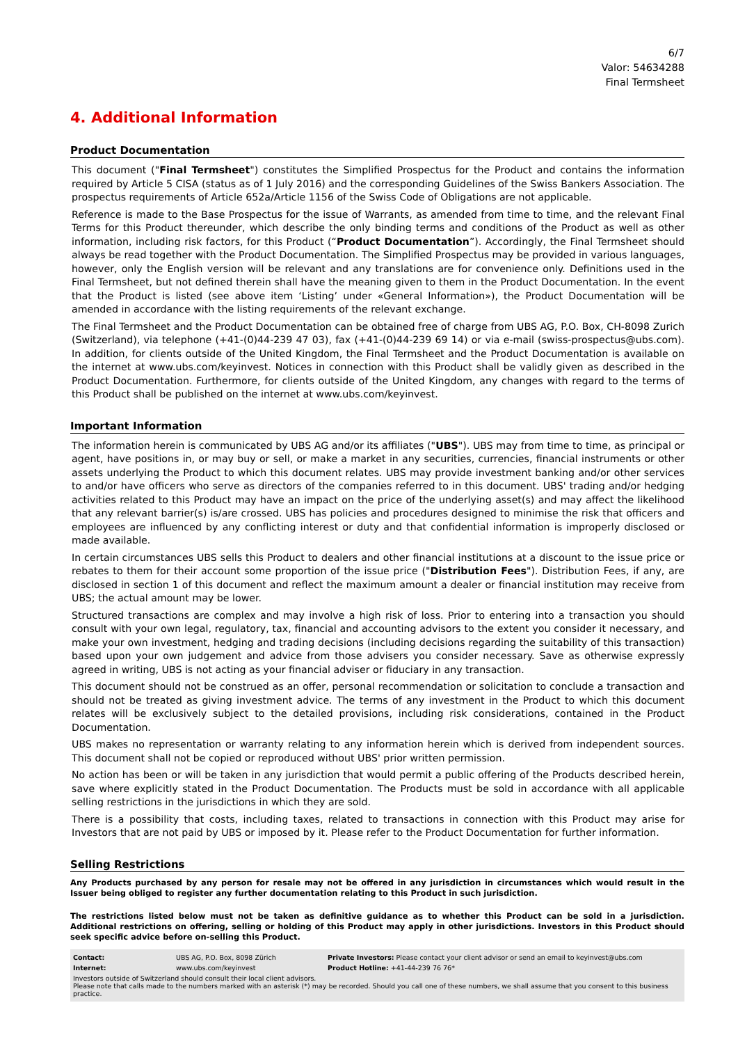6/7
Valor: 54634288
Final Termsheet
4. Additional Information
Product Documentation
This document ("Final Termsheet") constitutes the Simplified Prospectus for the Product and contains the information required by Article 5 CISA (status as of 1 July 2016) and the corresponding Guidelines of the Swiss Bankers Association. The prospectus requirements of Article 652a/Article 1156 of the Swiss Code of Obligations are not applicable.
Reference is made to the Base Prospectus for the issue of Warrants, as amended from time to time, and the relevant Final Terms for this Product thereunder, which describe the only binding terms and conditions of the Product as well as other information, including risk factors, for this Product (“Product Documentation”). Accordingly, the Final Termsheet should always be read together with the Product Documentation. The Simplified Prospectus may be provided in various languages, however, only the English version will be relevant and any translations are for convenience only. Definitions used in the Final Termsheet, but not defined therein shall have the meaning given to them in the Product Documentation. In the event that the Product is listed (see above item ‘Listing’ under «General Information»), the Product Documentation will be amended in accordance with the listing requirements of the relevant exchange.
The Final Termsheet and the Product Documentation can be obtained free of charge from UBS AG, P.O. Box, CH-8098 Zurich (Switzerland), via telephone (+41-(0)44-239 47 03), fax (+41-(0)44-239 69 14) or via e-mail (swiss-prospectus@ubs.com). In addition, for clients outside of the United Kingdom, the Final Termsheet and the Product Documentation is available on the internet at www.ubs.com/keyinvest. Notices in connection with this Product shall be validly given as described in the Product Documentation. Furthermore, for clients outside of the United Kingdom, any changes with regard to the terms of this Product shall be published on the internet at www.ubs.com/keyinvest.
Important Information
The information herein is communicated by UBS AG and/or its affiliates ("UBS"). UBS may from time to time, as principal or agent, have positions in, or may buy or sell, or make a market in any securities, currencies, financial instruments or other assets underlying the Product to which this document relates. UBS may provide investment banking and/or other services to and/or have officers who serve as directors of the companies referred to in this document. UBS' trading and/or hedging activities related to this Product may have an impact on the price of the underlying asset(s) and may affect the likelihood that any relevant barrier(s) is/are crossed. UBS has policies and procedures designed to minimise the risk that officers and employees are influenced by any conflicting interest or duty and that confidential information is improperly disclosed or made available.
In certain circumstances UBS sells this Product to dealers and other financial institutions at a discount to the issue price or rebates to them for their account some proportion of the issue price ("Distribution Fees"). Distribution Fees, if any, are disclosed in section 1 of this document and reflect the maximum amount a dealer or financial institution may receive from UBS; the actual amount may be lower.
Structured transactions are complex and may involve a high risk of loss. Prior to entering into a transaction you should consult with your own legal, regulatory, tax, financial and accounting advisors to the extent you consider it necessary, and make your own investment, hedging and trading decisions (including decisions regarding the suitability of this transaction) based upon your own judgement and advice from those advisers you consider necessary. Save as otherwise expressly agreed in writing, UBS is not acting as your financial adviser or fiduciary in any transaction.
This document should not be construed as an offer, personal recommendation or solicitation to conclude a transaction and should not be treated as giving investment advice. The terms of any investment in the Product to which this document relates will be exclusively subject to the detailed provisions, including risk considerations, contained in the Product Documentation.
UBS makes no representation or warranty relating to any information herein which is derived from independent sources. This document shall not be copied or reproduced without UBS' prior written permission.
No action has been or will be taken in any jurisdiction that would permit a public offering of the Products described herein, save where explicitly stated in the Product Documentation. The Products must be sold in accordance with all applicable selling restrictions in the jurisdictions in which they are sold.
There is a possibility that costs, including taxes, related to transactions in connection with this Product may arise for Investors that are not paid by UBS or imposed by it. Please refer to the Product Documentation for further information.
Selling Restrictions
Any Products purchased by any person for resale may not be offered in any jurisdiction in circumstances which would result in the Issuer being obliged to register any further documentation relating to this Product in such jurisdiction.
The restrictions listed below must not be taken as definitive guidance as to whether this Product can be sold in a jurisdiction. Additional restrictions on offering, selling or holding of this Product may apply in other jurisdictions. Investors in this Product should seek specific advice before on-selling this Product.
| Contact: | UBS AG, P.O. Box, 8098 Zürich | Private Investors: Please contact your client advisor or send an email to keyinvest@ubs.com |
| Internet: | www.ubs.com/keyinvest | Product Hotline: +41-44-239 76 76* |
| Investors outside of Switzerland should consult their local client advisors. Please note that calls made to the numbers marked with an asterisk (*) may be recorded. Should you call one of these numbers, we shall assume that you consent to this business practice. | | |